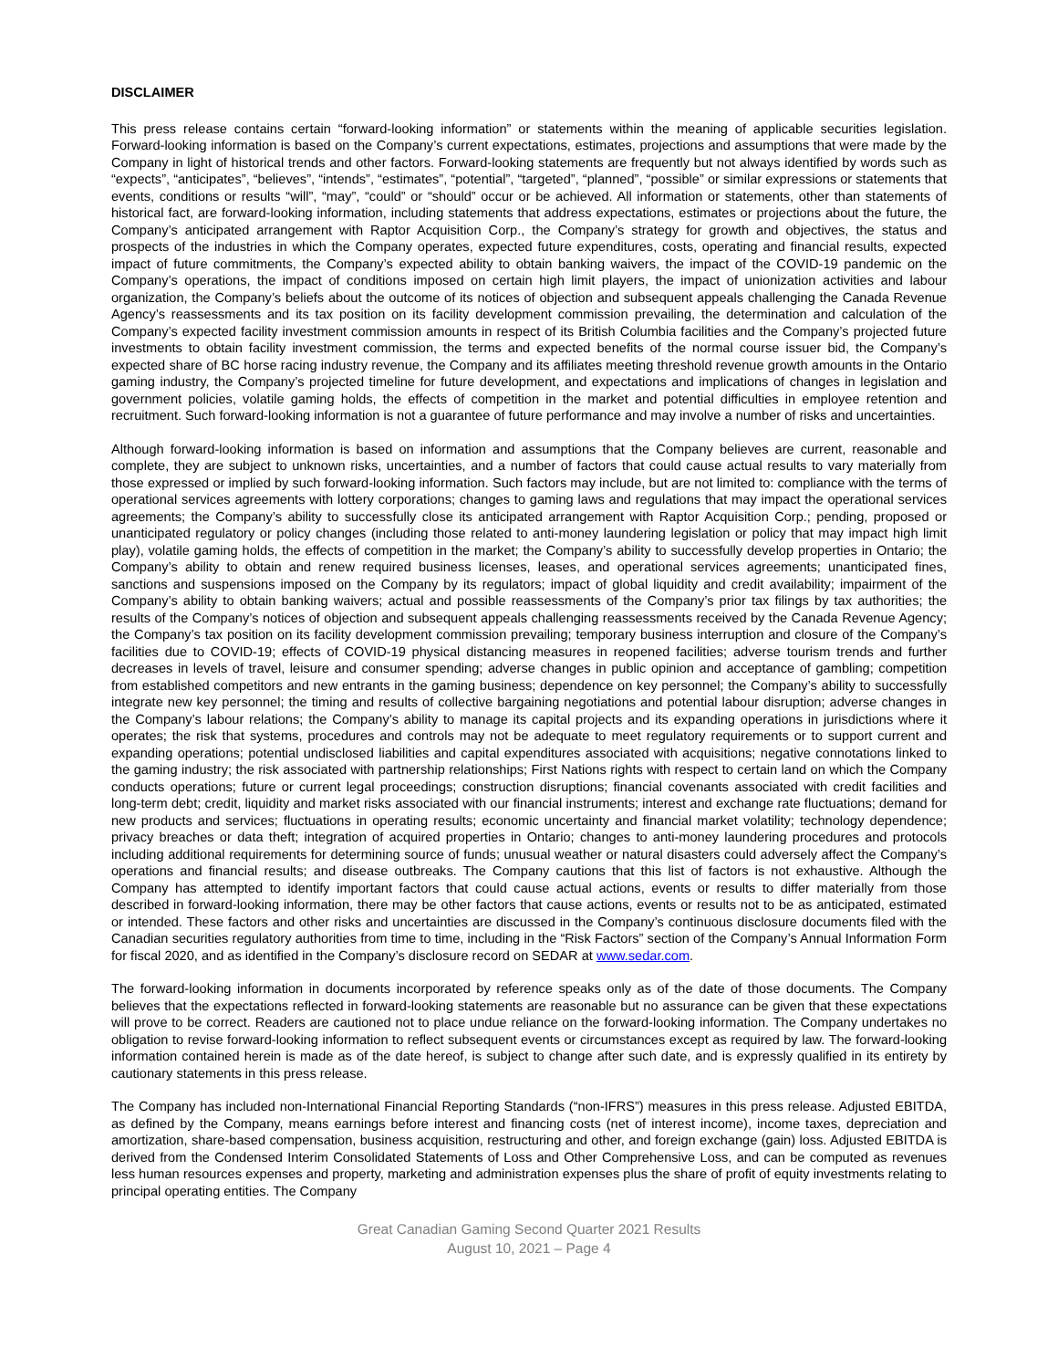DISCLAIMER
This press release contains certain “forward-looking information” or statements within the meaning of applicable securities legislation. Forward-looking information is based on the Company’s current expectations, estimates, projections and assumptions that were made by the Company in light of historical trends and other factors. Forward-looking statements are frequently but not always identified by words such as “expects”, “anticipates”, “believes”, “intends”, “estimates”, “potential”, “targeted”, “planned”, “possible” or similar expressions or statements that events, conditions or results “will”, “may”, “could” or “should” occur or be achieved. All information or statements, other than statements of historical fact, are forward-looking information, including statements that address expectations, estimates or projections about the future, the Company’s anticipated arrangement with Raptor Acquisition Corp., the Company’s strategy for growth and objectives, the status and prospects of the industries in which the Company operates, expected future expenditures, costs, operating and financial results, expected impact of future commitments, the Company’s expected ability to obtain banking waivers, the impact of the COVID-19 pandemic on the Company’s operations, the impact of conditions imposed on certain high limit players, the impact of unionization activities and labour organization, the Company’s beliefs about the outcome of its notices of objection and subsequent appeals challenging the Canada Revenue Agency’s reassessments and its tax position on its facility development commission prevailing, the determination and calculation of the Company’s expected facility investment commission amounts in respect of its British Columbia facilities and the Company’s projected future investments to obtain facility investment commission, the terms and expected benefits of the normal course issuer bid, the Company’s expected share of BC horse racing industry revenue, the Company and its affiliates meeting threshold revenue growth amounts in the Ontario gaming industry, the Company’s projected timeline for future development, and expectations and implications of changes in legislation and government policies, volatile gaming holds, the effects of competition in the market and potential difficulties in employee retention and recruitment. Such forward-looking information is not a guarantee of future performance and may involve a number of risks and uncertainties.
Although forward-looking information is based on information and assumptions that the Company believes are current, reasonable and complete, they are subject to unknown risks, uncertainties, and a number of factors that could cause actual results to vary materially from those expressed or implied by such forward-looking information. Such factors may include, but are not limited to: compliance with the terms of operational services agreements with lottery corporations; changes to gaming laws and regulations that may impact the operational services agreements; the Company’s ability to successfully close its anticipated arrangement with Raptor Acquisition Corp.; pending, proposed or unanticipated regulatory or policy changes (including those related to anti-money laundering legislation or policy that may impact high limit play), volatile gaming holds, the effects of competition in the market; the Company’s ability to successfully develop properties in Ontario; the Company’s ability to obtain and renew required business licenses, leases, and operational services agreements; unanticipated fines, sanctions and suspensions imposed on the Company by its regulators; impact of global liquidity and credit availability; impairment of the Company’s ability to obtain banking waivers; actual and possible reassessments of the Company’s prior tax filings by tax authorities; the results of the Company’s notices of objection and subsequent appeals challenging reassessments received by the Canada Revenue Agency; the Company’s tax position on its facility development commission prevailing; temporary business interruption and closure of the Company’s facilities due to COVID-19; effects of COVID-19 physical distancing measures in reopened facilities; adverse tourism trends and further decreases in levels of travel, leisure and consumer spending; adverse changes in public opinion and acceptance of gambling; competition from established competitors and new entrants in the gaming business; dependence on key personnel; the Company’s ability to successfully integrate new key personnel; the timing and results of collective bargaining negotiations and potential labour disruption; adverse changes in the Company’s labour relations; the Company’s ability to manage its capital projects and its expanding operations in jurisdictions where it operates; the risk that systems, procedures and controls may not be adequate to meet regulatory requirements or to support current and expanding operations; potential undisclosed liabilities and capital expenditures associated with acquisitions; negative connotations linked to the gaming industry; the risk associated with partnership relationships; First Nations rights with respect to certain land on which the Company conducts operations; future or current legal proceedings; construction disruptions; financial covenants associated with credit facilities and long-term debt; credit, liquidity and market risks associated with our financial instruments; interest and exchange rate fluctuations; demand for new products and services; fluctuations in operating results; economic uncertainty and financial market volatility; technology dependence; privacy breaches or data theft; integration of acquired properties in Ontario; changes to anti-money laundering procedures and protocols including additional requirements for determining source of funds; unusual weather or natural disasters could adversely affect the Company’s operations and financial results; and disease outbreaks. The Company cautions that this list of factors is not exhaustive. Although the Company has attempted to identify important factors that could cause actual actions, events or results to differ materially from those described in forward-looking information, there may be other factors that cause actions, events or results not to be as anticipated, estimated or intended. These factors and other risks and uncertainties are discussed in the Company’s continuous disclosure documents filed with the Canadian securities regulatory authorities from time to time, including in the “Risk Factors” section of the Company’s Annual Information Form for fiscal 2020, and as identified in the Company’s disclosure record on SEDAR at www.sedar.com.
The forward-looking information in documents incorporated by reference speaks only as of the date of those documents. The Company believes that the expectations reflected in forward-looking statements are reasonable but no assurance can be given that these expectations will prove to be correct. Readers are cautioned not to place undue reliance on the forward-looking information. The Company undertakes no obligation to revise forward-looking information to reflect subsequent events or circumstances except as required by law. The forward-looking information contained herein is made as of the date hereof, is subject to change after such date, and is expressly qualified in its entirety by cautionary statements in this press release.
The Company has included non-International Financial Reporting Standards (“non-IFRS”) measures in this press release. Adjusted EBITDA, as defined by the Company, means earnings before interest and financing costs (net of interest income), income taxes, depreciation and amortization, share-based compensation, business acquisition, restructuring and other, and foreign exchange (gain) loss. Adjusted EBITDA is derived from the Condensed Interim Consolidated Statements of Loss and Other Comprehensive Loss, and can be computed as revenues less human resources expenses and property, marketing and administration expenses plus the share of profit of equity investments relating to principal operating entities. The Company
Great Canadian Gaming Second Quarter 2021 Results
August 10, 2021 – Page 4